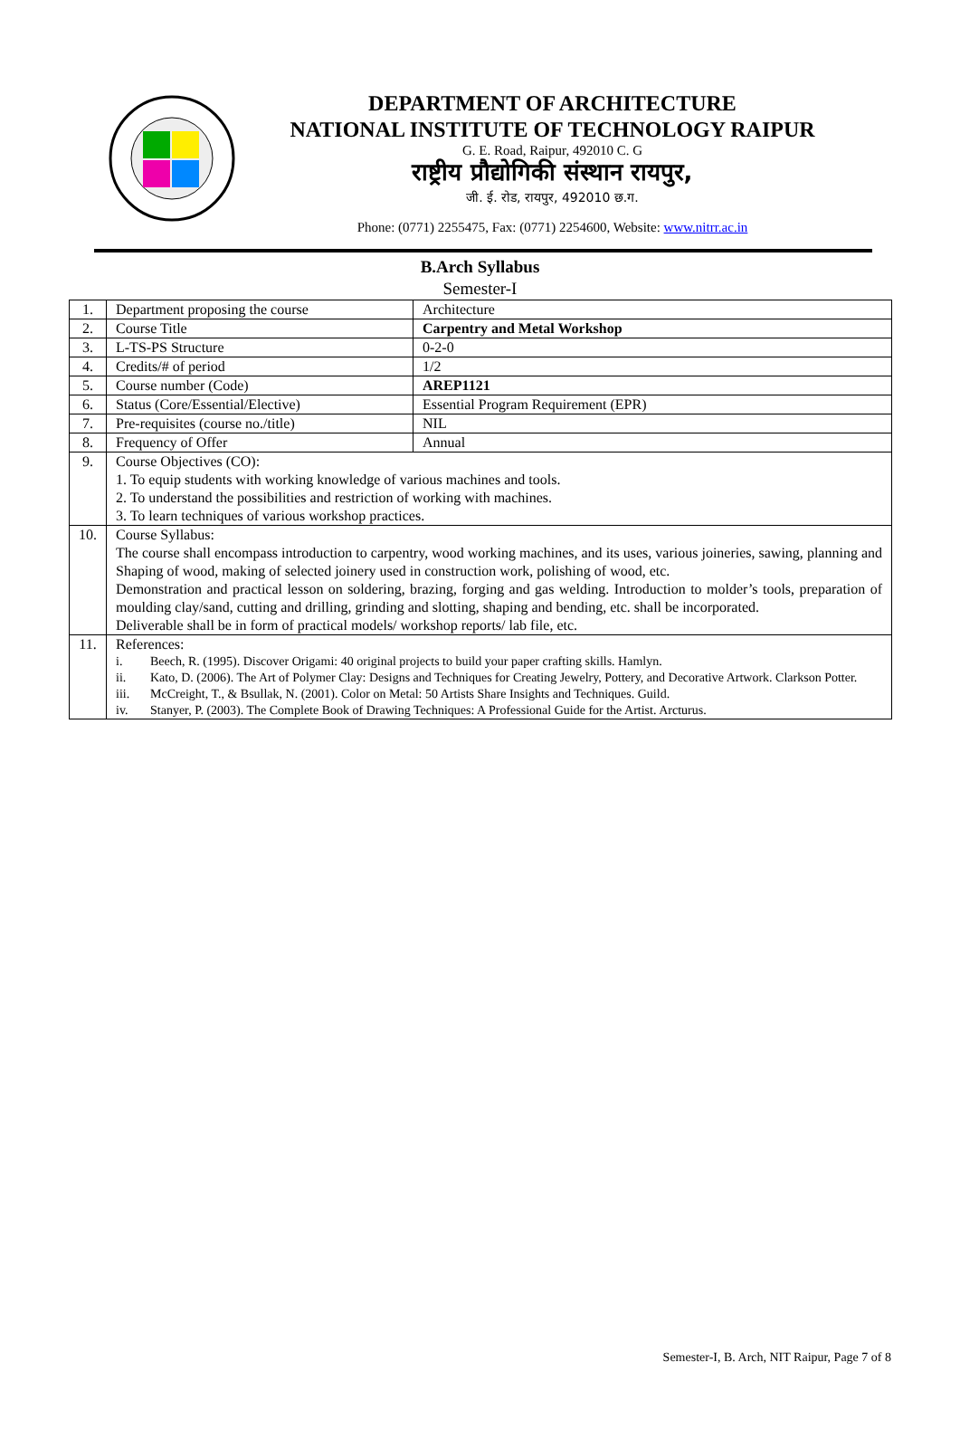DEPARTMENT OF ARCHITECTURE
NATIONAL INSTITUTE OF TECHNOLOGY RAIPUR
G. E. Road, Raipur, 492010 C. G
राष्ट्रीय प्रौद्योगिकी संस्थान रायपुर,
जी. ई. रोड, रायपुर, 492010 छ.ग.
Phone: (0771) 2255475, Fax: (0771) 2254600, Website: www.nitrr.ac.in
B.Arch Syllabus
Semester-I
| 1. | Department proposing the course | Architecture |
| 2. | Course Title | Carpentry and Metal Workshop |
| 3. | L-TS-PS Structure | 0-2-0 |
| 4. | Credits/# of period | 1/2 |
| 5. | Course number (Code) | AREP1121 |
| 6. | Status (Core/Essential/Elective) | Essential Program Requirement (EPR) |
| 7. | Pre-requisites (course no./title) | NIL |
| 8. | Frequency of Offer | Annual |
| 9. | Course Objectives (CO): 1. To equip students with working knowledge of various machines and tools. 2. To understand the possibilities and restriction of working with machines. 3. To learn techniques of various workshop practices. | |
| 10. | Course Syllabus: The course shall encompass introduction to carpentry, wood working machines, and its uses, various joineries, sawing, planning and Shaping of wood, making of selected joinery used in construction work, polishing of wood, etc. Demonstration and practical lesson on soldering, brazing, forging and gas welding. Introduction to molder’s tools, preparation of moulding clay/sand, cutting and drilling, grinding and slotting, shaping and bending, etc. shall be incorporated. Deliverable shall be in form of practical models/ workshop reports/ lab file, etc. | |
| 11. | References: i. Beech, R. (1995). Discover Origami: 40 original projects to build your paper crafting skills. Hamlyn. ii. Kato, D. (2006). The Art of Polymer Clay: Designs and Techniques for Creating Jewelry, Pottery, and Decorative Artwork. Clarkson Potter. iii. McCreight, T., & Bsullak, N. (2001). Color on Metal: 50 Artists Share Insights and Techniques. Guild. iv. Stanyer, P. (2003). The Complete Book of Drawing Techniques: A Professional Guide for the Artist. Arcturus. | |
Semester-I, B. Arch, NIT Raipur, Page 7 of 8